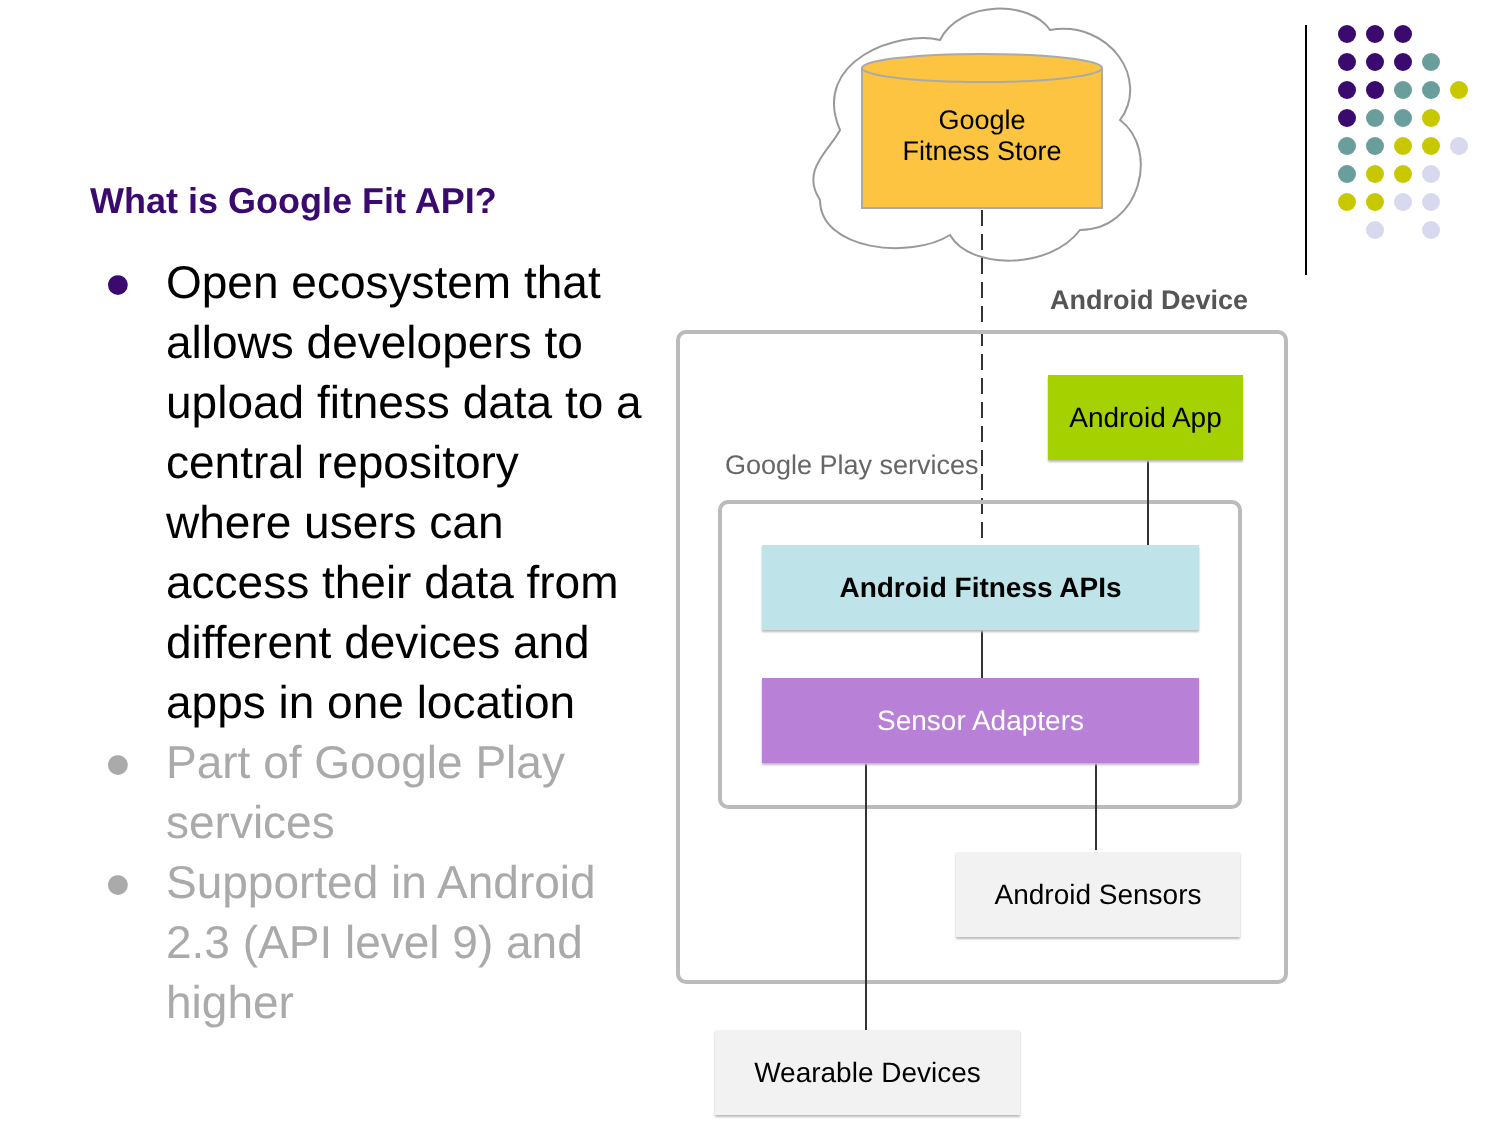What is Google Fit API?
● Open ecosystem that allows developers to upload fitness data to a central repository where users can access their data from different devices and apps in one location
● Part of Google Play services
● Supported in Android 2.3 (API level 9) and higher
Google
Fitness Store
Android Device
Google Play services
Android App
Android Fitness APIs
Sensor Adapters
Android Sensors
Wearable Devices